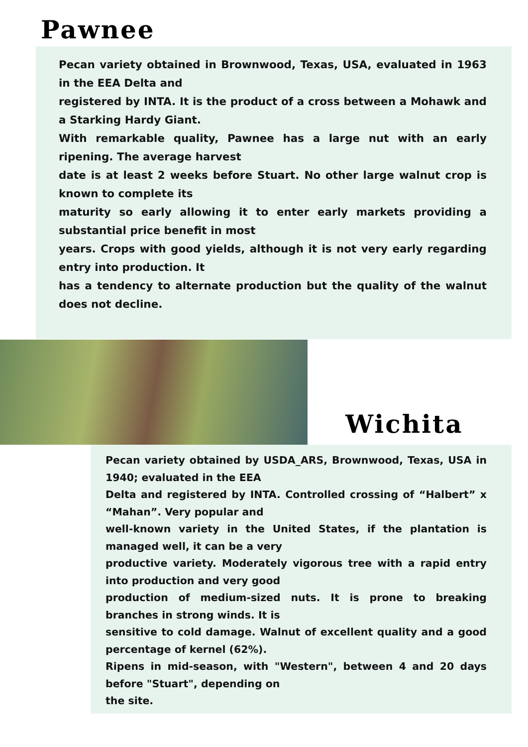Pawnee
Pecan variety obtained in Brownwood, Texas, USA, evaluated in 1963 in the EEA Delta and
registered by INTA. It is the product of a cross between a Mohawk and a Starking Hardy Giant.
With remarkable quality, Pawnee has a large nut with an early ripening. The average harvest
date is at least 2 weeks before Stuart. No other large walnut crop is known to complete its
maturity so early allowing it to enter early markets providing a substantial price benefit in most
years. Crops with good yields, although it is not very early regarding entry into production. It
has a tendency to alternate production but the quality of the walnut does not decline.
Wichita
Pecan variety obtained by USDA_ARS, Brownwood, Texas, USA in 1940; evaluated in the EEA
Delta and registered by INTA. Controlled crossing of “Halbert” x “Mahan”. Very popular and
well-known variety in the United States, if the plantation is managed well, it can be a very
productive variety. Moderately vigorous tree with a rapid entry into production and very good
production of medium-sized nuts. It is prone to breaking branches in strong winds. It is
sensitive to cold damage. Walnut of excellent quality and a good percentage of kernel (62%).
Ripens in mid-season, with "Western", between 4 and 20 days before "Stuart", depending on
the site.